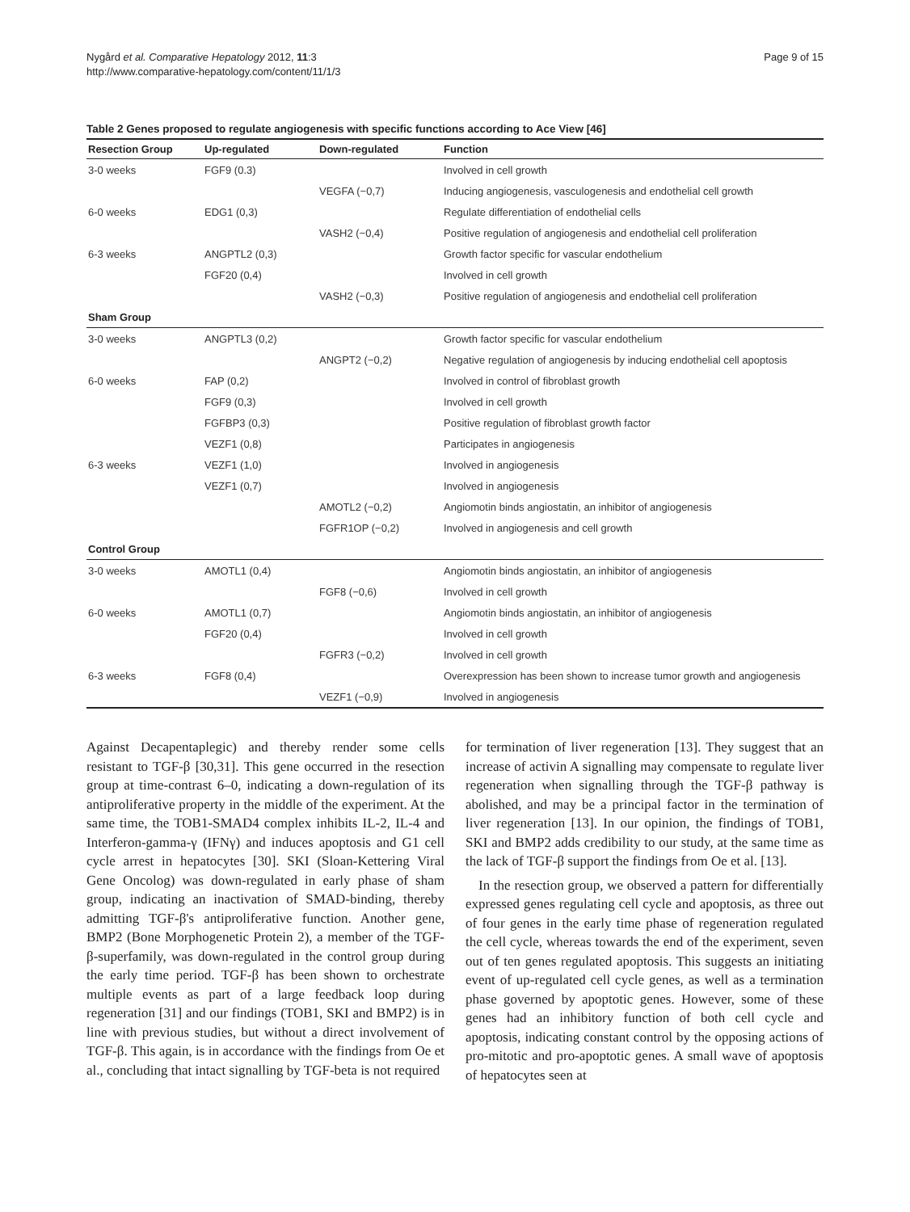Nygård et al. Comparative Hepatology 2012, 11:3
http://www.comparative-hepatology.com/content/11/1/3
Page 9 of 15
Table 2 Genes proposed to regulate angiogenesis with specific functions according to Ace View [46]
| Resection Group | Up-regulated | Down-regulated | Function |
| --- | --- | --- | --- |
| 3-0 weeks | FGF9 (0.3) | | Involved in cell growth |
| | | VEGFA (−0,7) | Inducing angiogenesis, vasculogenesis and endothelial cell growth |
| 6-0 weeks | EDG1 (0,3) | | Regulate differentiation of endothelial cells |
| | | VASH2 (−0,4) | Positive regulation of angiogenesis and endothelial cell proliferation |
| 6-3 weeks | ANGPTL2 (0,3) | | Growth factor specific for vascular endothelium |
| | FGF20 (0,4) | | Involved in cell growth |
| | | VASH2 (−0,3) | Positive regulation of angiogenesis and endothelial cell proliferation |
| Sham Group | | | |
| 3-0 weeks | ANGPTL3 (0,2) | | Growth factor specific for vascular endothelium |
| | | ANGPT2 (−0,2) | Negative regulation of angiogenesis by inducing endothelial cell apoptosis |
| 6-0 weeks | FAP (0,2) | | Involved in control of fibroblast growth |
| | FGF9 (0,3) | | Involved in cell growth |
| | FGFBP3 (0,3) | | Positive regulation of fibroblast growth factor |
| | VEZF1 (0,8) | | Participates in angiogenesis |
| 6-3 weeks | VEZF1 (1,0) | | Involved in angiogenesis |
| | VEZF1 (0,7) | | Involved in angiogenesis |
| | | AMOTL2 (−0,2) | Angiomotin binds angiostatin, an inhibitor of angiogenesis |
| | | FGFR1OP (−0,2) | Involved in angiogenesis and cell growth |
| Control Group | | | |
| 3-0 weeks | AMOTL1 (0,4) | | Angiomotin binds angiostatin, an inhibitor of angiogenesis |
| | | FGF8 (−0,6) | Involved in cell growth |
| 6-0 weeks | AMOTL1 (0,7) | | Angiomotin binds angiostatin, an inhibitor of angiogenesis |
| | FGF20 (0,4) | | Involved in cell growth |
| | | FGFR3 (−0,2) | Involved in cell growth |
| 6-3 weeks | FGF8 (0,4) | | Overexpression has been shown to increase tumor growth and angiogenesis |
| | | VEZF1 (−0,9) | Involved in angiogenesis |
Against Decapentaplegic) and thereby render some cells resistant to TGF-β [30,31]. This gene occurred in the resection group at time-contrast 6–0, indicating a down-regulation of its antiproliferative property in the middle of the experiment. At the same time, the TOB1-SMAD4 complex inhibits IL-2, IL-4 and Interferon-gamma-γ (IFNγ) and induces apoptosis and G1 cell cycle arrest in hepatocytes [30]. SKI (Sloan-Kettering Viral Gene Oncolog) was down-regulated in early phase of sham group, indicating an inactivation of SMAD-binding, thereby admitting TGF-β's antiproliferative function. Another gene, BMP2 (Bone Morphogenetic Protein 2), a member of the TGF-β-superfamily, was down-regulated in the control group during the early time period. TGF-β has been shown to orchestrate multiple events as part of a large feedback loop during regeneration [31] and our findings (TOB1, SKI and BMP2) is in line with previous studies, but without a direct involvement of TGF-β. This again, is in accordance with the findings from Oe et al., concluding that intact signalling by TGF-beta is not required
for termination of liver regeneration [13]. They suggest that an increase of activin A signalling may compensate to regulate liver regeneration when signalling through the TGF-β pathway is abolished, and may be a principal factor in the termination of liver regeneration [13]. In our opinion, the findings of TOB1, SKI and BMP2 adds credibility to our study, at the same time as the lack of TGF-β support the findings from Oe et al. [13].
In the resection group, we observed a pattern for differentially expressed genes regulating cell cycle and apoptosis, as three out of four genes in the early time phase of regeneration regulated the cell cycle, whereas towards the end of the experiment, seven out of ten genes regulated apoptosis. This suggests an initiating event of up-regulated cell cycle genes, as well as a termination phase governed by apoptotic genes. However, some of these genes had an inhibitory function of both cell cycle and apoptosis, indicating constant control by the opposing actions of pro-mitotic and pro-apoptotic genes. A small wave of apoptosis of hepatocytes seen at